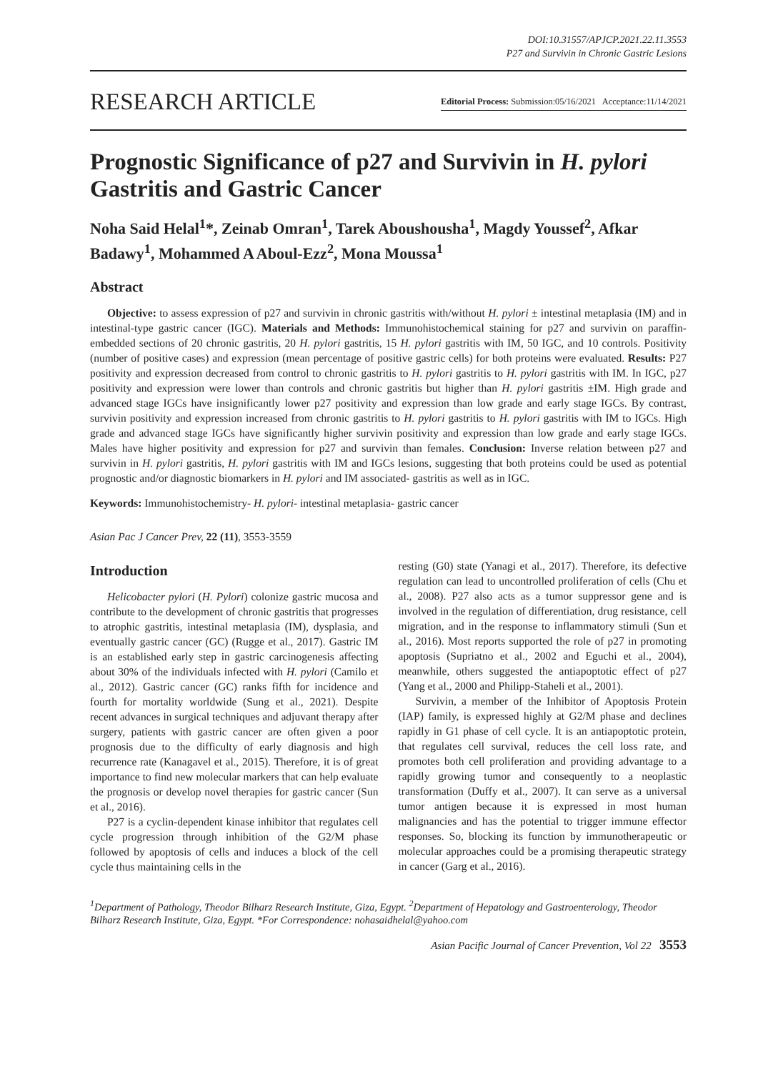DOI:10.31557/APJCP.2021.22.11.3553
P27 and Survivin in Chronic Gastric Lesions
RESEARCH ARTICLE Editorial Process: Submission:05/16/2021 Acceptance:11/14/2021
Prognostic Significance of p27 and Survivin in H. pylori Gastritis and Gastric Cancer
Noha Said Helal<sup>1</sup>*, Zeinab Omran<sup>1</sup>, Tarek Aboushousha<sup>1</sup>, Magdy Youssef<sup>2</sup>, Afkar Badawy<sup>1</sup>, Mohammed A Aboul-Ezz<sup>2</sup>, Mona Moussa<sup>1</sup>
Abstract
Objective: to assess expression of p27 and survivin in chronic gastritis with/without H. pylori ± intestinal metaplasia (IM) and in intestinal-type gastric cancer (IGC). Materials and Methods: Immunohistochemical staining for p27 and survivin on paraffin-embedded sections of 20 chronic gastritis, 20 H. pylori gastritis, 15 H. pylori gastritis with IM, 50 IGC, and 10 controls. Positivity (number of positive cases) and expression (mean percentage of positive gastric cells) for both proteins were evaluated. Results: P27 positivity and expression decreased from control to chronic gastritis to H. pylori gastritis to H. pylori gastritis with IM. In IGC, p27 positivity and expression were lower than controls and chronic gastritis but higher than H. pylori gastritis ±IM. High grade and advanced stage IGCs have insignificantly lower p27 positivity and expression than low grade and early stage IGCs. By contrast, survivin positivity and expression increased from chronic gastritis to H. pylori gastritis to H. pylori gastritis with IM to IGCs. High grade and advanced stage IGCs have significantly higher survivin positivity and expression than low grade and early stage IGCs. Males have higher positivity and expression for p27 and survivin than females. Conclusion: Inverse relation between p27 and survivin in H. pylori gastritis, H. pylori gastritis with IM and IGCs lesions, suggesting that both proteins could be used as potential prognostic and/or diagnostic biomarkers in H. pylori and IM associated- gastritis as well as in IGC.
Keywords: Immunohistochemistry- H. pylori- intestinal metaplasia- gastric cancer
Asian Pac J Cancer Prev, 22 (11), 3553-3559
Introduction
Helicobacter pylori (H. Pylori) colonize gastric mucosa and contribute to the development of chronic gastritis that progresses to atrophic gastritis, intestinal metaplasia (IM), dysplasia, and eventually gastric cancer (GC) (Rugge et al., 2017). Gastric IM is an established early step in gastric carcinogenesis affecting about 30% of the individuals infected with H. pylori (Camilo et al., 2012). Gastric cancer (GC) ranks fifth for incidence and fourth for mortality worldwide (Sung et al., 2021). Despite recent advances in surgical techniques and adjuvant therapy after surgery, patients with gastric cancer are often given a poor prognosis due to the difficulty of early diagnosis and high recurrence rate (Kanagavel et al., 2015). Therefore, it is of great importance to find new molecular markers that can help evaluate the prognosis or develop novel therapies for gastric cancer (Sun et al., 2016).
P27 is a cyclin-dependent kinase inhibitor that regulates cell cycle progression through inhibition of the G2/M phase followed by apoptosis of cells and induces a block of the cell cycle thus maintaining cells in the
resting (G0) state (Yanagi et al., 2017). Therefore, its defective regulation can lead to uncontrolled proliferation of cells (Chu et al., 2008). P27 also acts as a tumor suppressor gene and is involved in the regulation of differentiation, drug resistance, cell migration, and in the response to inflammatory stimuli (Sun et al., 2016). Most reports supported the role of p27 in promoting apoptosis (Supriatno et al., 2002 and Eguchi et al., 2004), meanwhile, others suggested the antiapoptotic effect of p27 (Yang et al., 2000 and Philipp-Staheli et al., 2001).
Survivin, a member of the Inhibitor of Apoptosis Protein (IAP) family, is expressed highly at G2/M phase and declines rapidly in G1 phase of cell cycle. It is an antiapoptotic protein, that regulates cell survival, reduces the cell loss rate, and promotes both cell proliferation and providing advantage to a rapidly growing tumor and consequently to a neoplastic transformation (Duffy et al., 2007). It can serve as a universal tumor antigen because it is expressed in most human malignancies and has the potential to trigger immune effector responses. So, blocking its function by immunotherapeutic or molecular approaches could be a promising therapeutic strategy in cancer (Garg et al., 2016).
<sup>1</sup> Department of Pathology, Theodor Bilharz Research Institute, Giza, Egypt. <sup>2</sup>Department of Hepatology and Gastroenterology, Theodor Bilharz Research Institute, Giza, Egypt. *For Correspondence: nohasaidhelal@yahoo.com
Asian Pacific Journal of Cancer Prevention, Vol 22 3553